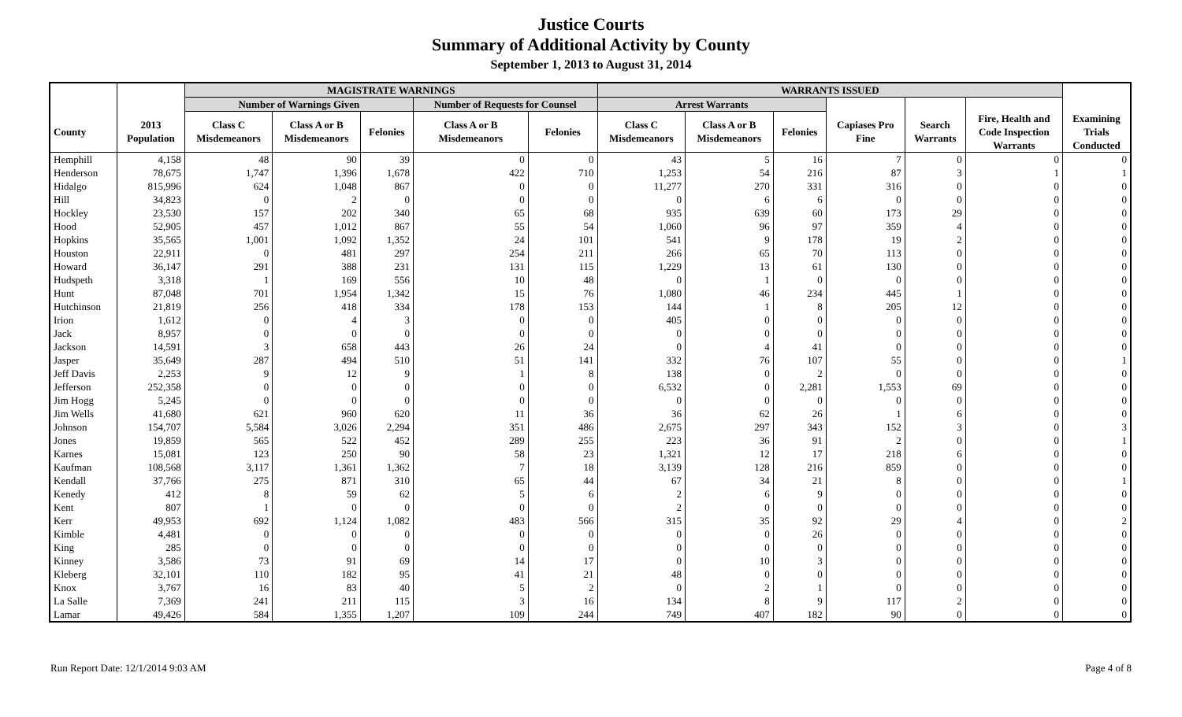Justice Courts
Summary of Additional Activity by County
September 1, 2013 to August 31, 2014
| | | MAGISTRATE WARNINGS | | | | | WARRANTS ISSUED | | | | | | |
| --- | --- | --- | --- | --- | --- | --- | --- | --- | --- | --- | --- | --- | --- |
| | | Number of Warnings Given | | | Number of Requests for Counsel | | Arrest Warrants | | | | | | |
| County | 2013 Population | Class C Misdemeanors | Class A or B Misdemeanors | Felonies | Class A or B Misdemeanors | Felonies | Class C Misdemeanors | Class A or B Misdemeanors | Felonies | Capiases Pro Fine | Search Warrants | Fire, Health and Code Inspection Warrants | Examining Trials Conducted |
| Hemphill | 4,158 | 48 | 90 | 39 | 0 | 0 | 43 | 5 | 16 | 7 | 0 | 0 | 0 |
| Henderson | 78,675 | 1,747 | 1,396 | 1,678 | 422 | 710 | 1,253 | 54 | 216 | 87 | 3 | 1 | 1 |
| Hidalgo | 815,996 | 624 | 1,048 | 867 | 0 | 0 | 11,277 | 270 | 331 | 316 | 0 | 0 | 0 |
| Hill | 34,823 | 0 | 2 | 0 | 0 | 0 | 0 | 6 | 6 | 0 | 0 | 0 | 0 |
| Hockley | 23,530 | 157 | 202 | 340 | 65 | 68 | 935 | 639 | 60 | 173 | 29 | 0 | 0 |
| Hood | 52,905 | 457 | 1,012 | 867 | 55 | 54 | 1,060 | 96 | 97 | 359 | 4 | 0 | 0 |
| Hopkins | 35,565 | 1,001 | 1,092 | 1,352 | 24 | 101 | 541 | 9 | 178 | 19 | 2 | 0 | 0 |
| Houston | 22,911 | 0 | 481 | 297 | 254 | 211 | 266 | 65 | 70 | 113 | 0 | 0 | 0 |
| Howard | 36,147 | 291 | 388 | 231 | 131 | 115 | 1,229 | 13 | 61 | 130 | 0 | 0 | 0 |
| Hudspeth | 3,318 | 1 | 169 | 556 | 10 | 48 | 0 | 1 | 0 | 0 | 0 | 0 | 0 |
| Hunt | 87,048 | 701 | 1,954 | 1,342 | 15 | 76 | 1,080 | 46 | 234 | 445 | 1 | 0 | 0 |
| Hutchinson | 21,819 | 256 | 418 | 334 | 178 | 153 | 144 | 1 | 8 | 205 | 12 | 0 | 0 |
| Irion | 1,612 | 0 | 4 | 3 | 0 | 0 | 405 | 0 | 0 | 0 | 0 | 0 | 0 |
| Jack | 8,957 | 0 | 0 | 0 | 0 | 0 | 0 | 0 | 0 | 0 | 0 | 0 | 0 |
| Jackson | 14,591 | 3 | 658 | 443 | 26 | 24 | 0 | 4 | 41 | 0 | 0 | 0 | 0 |
| Jasper | 35,649 | 287 | 494 | 510 | 51 | 141 | 332 | 76 | 107 | 55 | 0 | 0 | 1 |
| Jeff Davis | 2,253 | 9 | 12 | 9 | 1 | 8 | 138 | 0 | 2 | 0 | 0 | 0 | 0 |
| Jefferson | 252,358 | 0 | 0 | 0 | 0 | 0 | 6,532 | 0 | 2,281 | 1,553 | 69 | 0 | 0 |
| Jim Hogg | 5,245 | 0 | 0 | 0 | 0 | 0 | 0 | 0 | 0 | 0 | 0 | 0 | 0 |
| Jim Wells | 41,680 | 621 | 960 | 620 | 11 | 36 | 36 | 62 | 26 | 1 | 6 | 0 | 0 |
| Johnson | 154,707 | 5,584 | 3,026 | 2,294 | 351 | 486 | 2,675 | 297 | 343 | 152 | 3 | 0 | 3 |
| Jones | 19,859 | 565 | 522 | 452 | 289 | 255 | 223 | 36 | 91 | 2 | 0 | 0 | 1 |
| Karnes | 15,081 | 123 | 250 | 90 | 58 | 23 | 1,321 | 12 | 17 | 218 | 6 | 0 | 0 |
| Kaufman | 108,568 | 3,117 | 1,361 | 1,362 | 7 | 18 | 3,139 | 128 | 216 | 859 | 0 | 0 | 0 |
| Kendall | 37,766 | 275 | 871 | 310 | 65 | 44 | 67 | 34 | 21 | 8 | 0 | 0 | 1 |
| Kenedy | 412 | 8 | 59 | 62 | 5 | 6 | 2 | 6 | 9 | 0 | 0 | 0 | 0 |
| Kent | 807 | 1 | 0 | 0 | 0 | 0 | 2 | 0 | 0 | 0 | 0 | 0 | 0 |
| Kerr | 49,953 | 692 | 1,124 | 1,082 | 483 | 566 | 315 | 35 | 92 | 29 | 4 | 0 | 2 |
| Kimble | 4,481 | 0 | 0 | 0 | 0 | 0 | 0 | 0 | 26 | 0 | 0 | 0 | 0 |
| King | 285 | 0 | 0 | 0 | 0 | 0 | 0 | 0 | 0 | 0 | 0 | 0 | 0 |
| Kinney | 3,586 | 73 | 91 | 69 | 14 | 17 | 0 | 10 | 3 | 0 | 0 | 0 | 0 |
| Kleberg | 32,101 | 110 | 182 | 95 | 41 | 21 | 48 | 0 | 0 | 0 | 0 | 0 | 0 |
| Knox | 3,767 | 16 | 83 | 40 | 5 | 2 | 0 | 2 | 1 | 0 | 0 | 0 | 0 |
| La Salle | 7,369 | 241 | 211 | 115 | 3 | 16 | 134 | 8 | 9 | 117 | 2 | 0 | 0 |
| Lamar | 49,426 | 584 | 1,355 | 1,207 | 109 | 244 | 749 | 407 | 182 | 90 | 0 | 0 | 0 |
Run Report Date: 12/1/2014 9:03 AM Page 4 of 8